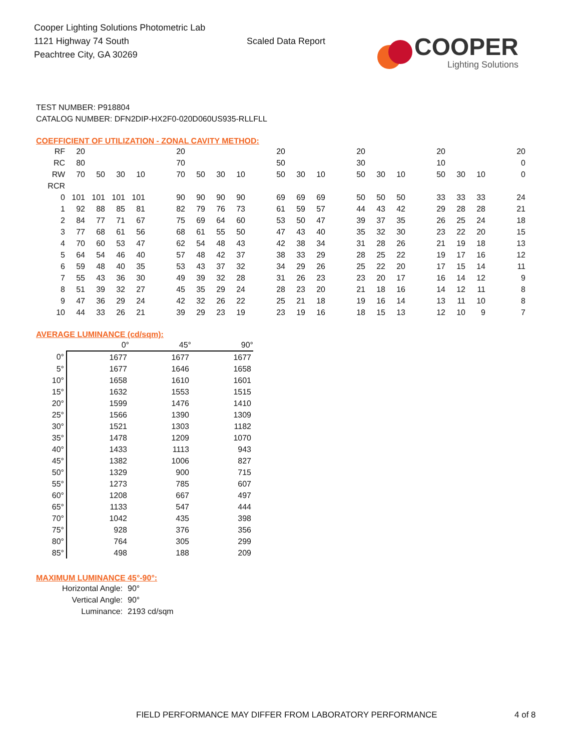Cooper Lighting Solutions Photometric Lab
1121 Highway 74 South
Peachtree City, GA 30269
Scaled Data Report
COOPER
Lighting Solutions
TEST NUMBER: P918804
CATALOG NUMBER: DFN2DIP-HX2F0-020D060US935-RLLFLL
COEFFICIENT OF UTILIZATION - ZONAL CAVITY METHOD:
| RF | 20 | | | | | 20 | | | | | 20 | | | | 20 | | | | 20 | | | | 20 |
| RC | 80 | | | | | 70 | | | | | 50 | | | | 30 | | | | 10 | | | | 0 |
| RW | 70 | 50 | 30 | 10 | | 70 | 50 | 30 | 10 | | 50 | 30 | 10 | | 50 | 30 | 10 | | 50 | 30 | 10 | | 0 |
| RCR | | | | | | | | | | | | | | | | | | | | | | | |
| 0 | 101 | 101 | 101 | 101 | | 90 | 90 | 90 | 90 | | 69 | 69 | 69 | | 50 | 50 | 50 | | 33 | 33 | 33 | | 24 |
| 1 | 92 | 88 | 85 | 81 | | 82 | 79 | 76 | 73 | | 61 | 59 | 57 | | 44 | 43 | 42 | | 29 | 28 | 28 | | 21 |
| 2 | 84 | 77 | 71 | 67 | | 75 | 69 | 64 | 60 | | 53 | 50 | 47 | | 39 | 37 | 35 | | 26 | 25 | 24 | | 18 |
| 3 | 77 | 68 | 61 | 56 | | 68 | 61 | 55 | 50 | | 47 | 43 | 40 | | 35 | 32 | 30 | | 23 | 22 | 20 | | 15 |
| 4 | 70 | 60 | 53 | 47 | | 62 | 54 | 48 | 43 | | 42 | 38 | 34 | | 31 | 28 | 26 | | 21 | 19 | 18 | | 13 |
| 5 | 64 | 54 | 46 | 40 | | 57 | 48 | 42 | 37 | | 38 | 33 | 29 | | 28 | 25 | 22 | | 19 | 17 | 16 | | 12 |
| 6 | 59 | 48 | 40 | 35 | | 53 | 43 | 37 | 32 | | 34 | 29 | 26 | | 25 | 22 | 20 | | 17 | 15 | 14 | | 11 |
| 7 | 55 | 43 | 36 | 30 | | 49 | 39 | 32 | 28 | | 31 | 26 | 23 | | 23 | 20 | 17 | | 16 | 14 | 12 | | 9 |
| 8 | 51 | 39 | 32 | 27 | | 45 | 35 | 29 | 24 | | 28 | 23 | 20 | | 21 | 18 | 16 | | 14 | 12 | 11 | | 8 |
| 9 | 47 | 36 | 29 | 24 | | 42 | 32 | 26 | 22 | | 25 | 21 | 18 | | 19 | 16 | 14 | | 13 | 11 | 10 | | 8 |
| 10 | 44 | 33 | 26 | 21 | | 39 | 29 | 23 | 19 | | 23 | 19 | 16 | | 18 | 15 | 13 | | 12 | 10 | 9 | | 7 |
AVERAGE LUMINANCE (cd/sqm):
| | 0° | 45° | 90° |
| 0° | 1677 | 1677 | 1677 |
| 5° | 1677 | 1646 | 1658 |
| 10° | 1658 | 1610 | 1601 |
| 15° | 1632 | 1553 | 1515 |
| 20° | 1599 | 1476 | 1410 |
| 25° | 1566 | 1390 | 1309 |
| 30° | 1521 | 1303 | 1182 |
| 35° | 1478 | 1209 | 1070 |
| 40° | 1433 | 1113 | 943 |
| 45° | 1382 | 1006 | 827 |
| 50° | 1329 | 900 | 715 |
| 55° | 1273 | 785 | 607 |
| 60° | 1208 | 667 | 497 |
| 65° | 1133 | 547 | 444 |
| 70° | 1042 | 435 | 398 |
| 75° | 928 | 376 | 356 |
| 80° | 764 | 305 | 299 |
| 85° | 498 | 188 | 209 |
MAXIMUM LUMINANCE 45°-90°:
Horizontal Angle: 90°
Vertical Angle: 90°
Luminance: 2193 cd/sqm
FIELD PERFORMANCE MAY DIFFER FROM LABORATORY PERFORMANCE
4 of 8